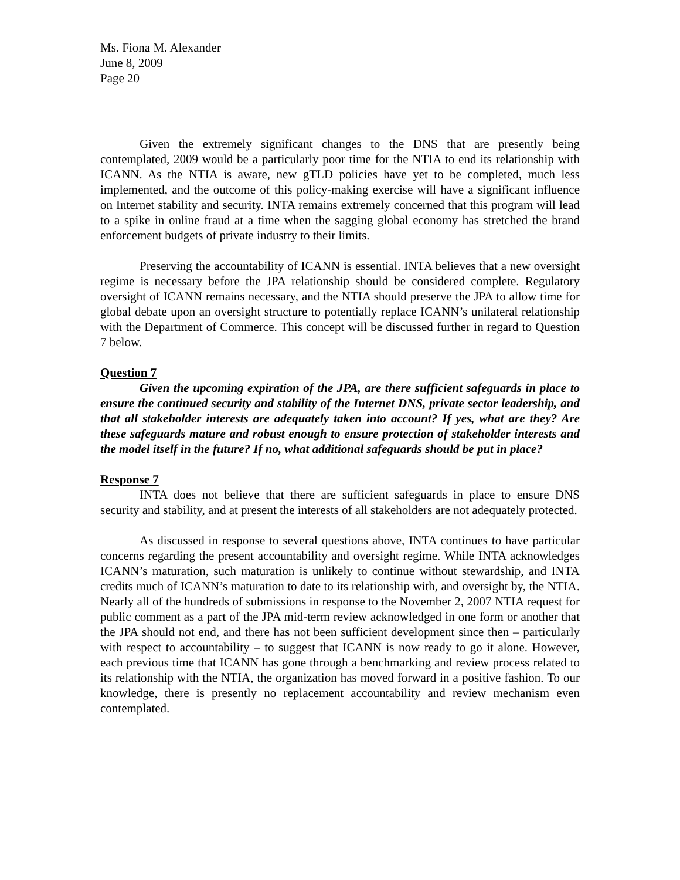Ms. Fiona M. Alexander
June 8, 2009
Page 20
Given the extremely significant changes to the DNS that are presently being contemplated, 2009 would be a particularly poor time for the NTIA to end its relationship with ICANN. As the NTIA is aware, new gTLD policies have yet to be completed, much less implemented, and the outcome of this policy-making exercise will have a significant influence on Internet stability and security. INTA remains extremely concerned that this program will lead to a spike in online fraud at a time when the sagging global economy has stretched the brand enforcement budgets of private industry to their limits.
Preserving the accountability of ICANN is essential. INTA believes that a new oversight regime is necessary before the JPA relationship should be considered complete. Regulatory oversight of ICANN remains necessary, and the NTIA should preserve the JPA to allow time for global debate upon an oversight structure to potentially replace ICANN’s unilateral relationship with the Department of Commerce. This concept will be discussed further in regard to Question 7 below.
Question 7
Given the upcoming expiration of the JPA, are there sufficient safeguards in place to ensure the continued security and stability of the Internet DNS, private sector leadership, and that all stakeholder interests are adequately taken into account? If yes, what are they? Are these safeguards mature and robust enough to ensure protection of stakeholder interests and the model itself in the future? If no, what additional safeguards should be put in place?
Response 7
INTA does not believe that there are sufficient safeguards in place to ensure DNS security and stability, and at present the interests of all stakeholders are not adequately protected.
As discussed in response to several questions above, INTA continues to have particular concerns regarding the present accountability and oversight regime. While INTA acknowledges ICANN’s maturation, such maturation is unlikely to continue without stewardship, and INTA credits much of ICANN’s maturation to date to its relationship with, and oversight by, the NTIA. Nearly all of the hundreds of submissions in response to the November 2, 2007 NTIA request for public comment as a part of the JPA mid-term review acknowledged in one form or another that the JPA should not end, and there has not been sufficient development since then – particularly with respect to accountability – to suggest that ICANN is now ready to go it alone. However, each previous time that ICANN has gone through a benchmarking and review process related to its relationship with the NTIA, the organization has moved forward in a positive fashion. To our knowledge, there is presently no replacement accountability and review mechanism even contemplated.